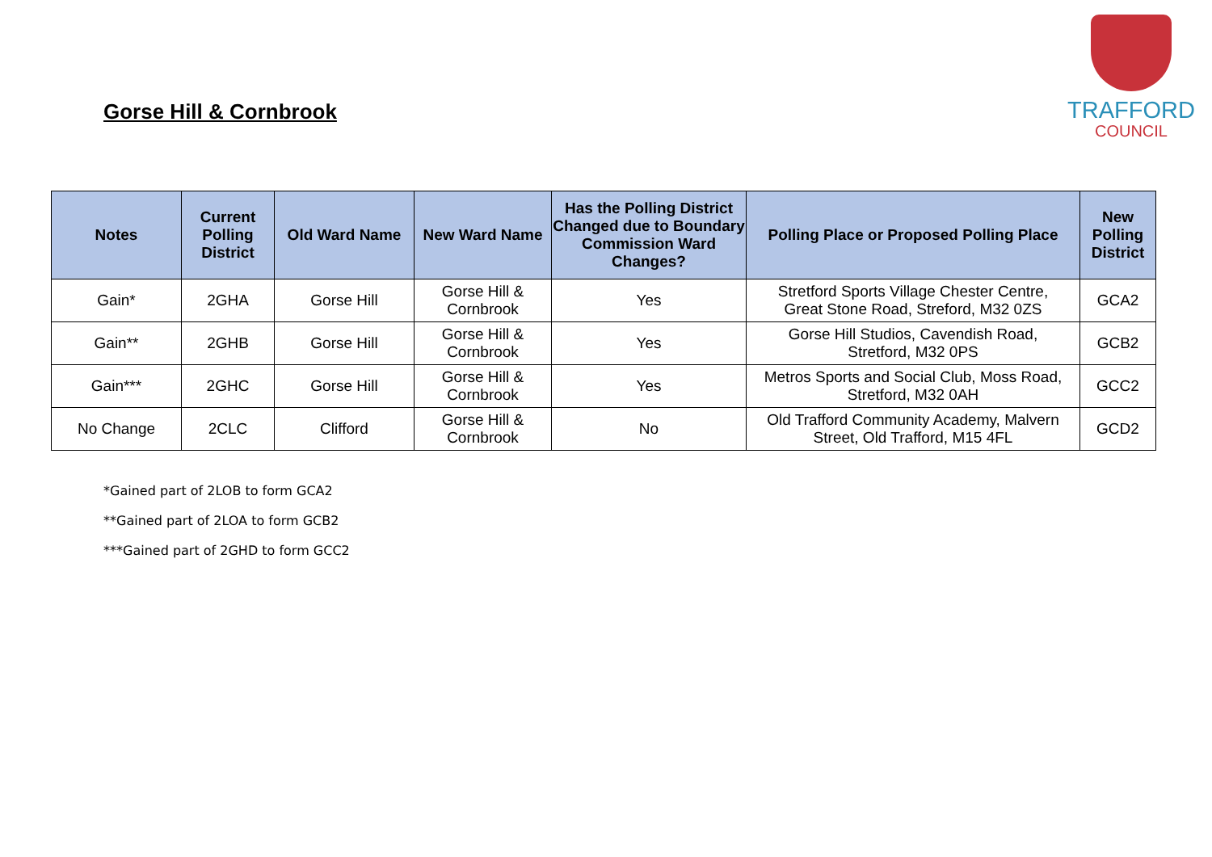Gorse Hill & Cornbrook
TRAFFORD
COUNCIL
| Notes | Current Polling District | Old Ward Name | New Ward Name | Has the Polling District Changed due to Boundary Commission Ward Changes? | Polling Place or Proposed Polling Place | New Polling District |
| --- | --- | --- | --- | --- | --- | --- |
| Gain* | 2GHA | Gorse Hill | Gorse Hill & Cornbrook | Yes | Stretford Sports Village Chester Centre, Great Stone Road, Streford, M32 0ZS | GCA2 |
| Gain** | 2GHB | Gorse Hill | Gorse Hill & Cornbrook | Yes | Gorse Hill Studios, Cavendish Road, Stretford, M32 0PS | GCB2 |
| Gain*** | 2GHC | Gorse Hill | Gorse Hill & Cornbrook | Yes | Metros Sports and Social Club, Moss Road, Stretford, M32 0AH | GCC2 |
| No Change | 2CLC | Clifford | Gorse Hill & Cornbrook | No | Old Trafford Community Academy, Malvern Street, Old Trafford, M15 4FL | GCD2 |
*Gained part of 2LOB to form GCA2
**Gained part of 2LOA to form GCB2
***Gained part of 2GHD to form GCC2